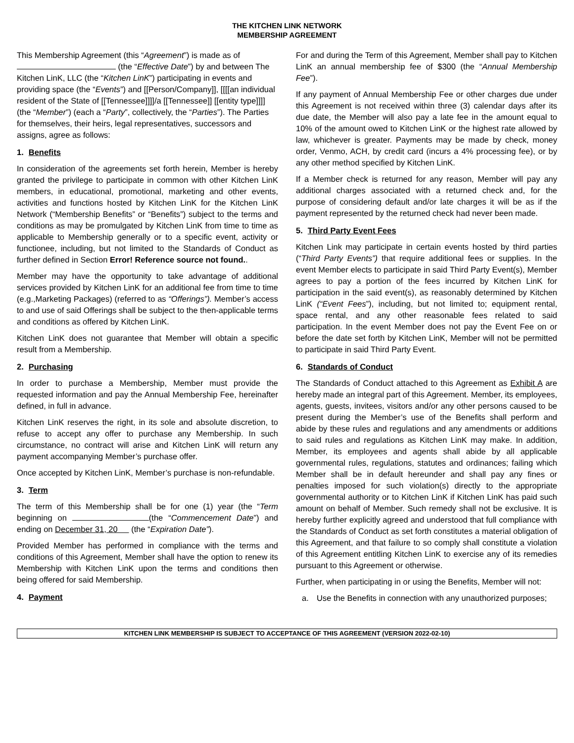THE KITCHEN LINK NETWORK
MEMBERSHIP AGREEMENT
This Membership Agreement (this “Agreement”) is made as of (the “Effective Date”) by and between The Kitchen LinK, LLC (the “Kitchen LinK”) participating in events and providing space (the “Events”) and [[Person/Company]], [[[[an individual resident of the State of [[Tennessee]]]]/a [[Tennessee]] [[entity type]]]] (the “Member”) (each a “Party”, collectively, the “Parties”). The Parties for themselves, their heirs, legal representatives, successors and assigns, agree as follows:
1. Benefits
In consideration of the agreements set forth herein, Member is hereby granted the privilege to participate in common with other Kitchen LinK members, in educational, promotional, marketing and other events, activities and functions hosted by Kitchen LinK for the Kitchen LinK Network (“Membership Benefits” or “Benefits”) subject to the terms and conditions as may be promulgated by Kitchen LinK from time to time as applicable to Membership generally or to a specific event, activity or functionee, including, but not limited to the Standards of Conduct as further defined in Section Error! Reference source not found..
Member may have the opportunity to take advantage of additional services provided by Kitchen LinK for an additional fee from time to time (e.g.,Marketing Packages) (referred to as “Offerings”). Member’s access to and use of said Offerings shall be subject to the then-applicable terms and conditions as offered by Kitchen LinK.
Kitchen LinK does not guarantee that Member will obtain a specific result from a Membership.
2. Purchasing
In order to purchase a Membership, Member must provide the requested information and pay the Annual Membership Fee, hereinafter defined, in full in advance.
Kitchen LinK reserves the right, in its sole and absolute discretion, to refuse to accept any offer to purchase any Membership. In such circumstance, no contract will arise and Kitchen LinK will return any payment accompanying Member’s purchase offer.
Once accepted by Kitchen LinK, Member’s purchase is non-refundable.
3. Term
The term of this Membership shall be for one (1) year (the “Term beginning on (the “Commencement Date”) and ending on December 31, 20 (the “Expiration Date”).
Provided Member has performed in compliance with the terms and conditions of this Agreement, Member shall have the option to renew its Membership with Kitchen LinK upon the terms and conditions then being offered for said Membership.
4. Payment
For and during the Term of this Agreement, Member shall pay to Kitchen LinK an annual membership fee of $300 (the “Annual Membership Fee”).
If any payment of Annual Membership Fee or other charges due under this Agreement is not received within three (3) calendar days after its due date, the Member will also pay a late fee in the amount equal to 10% of the amount owed to Kitchen LinK or the highest rate allowed by law, whichever is greater. Payments may be made by check, money order, Venmo, ACH, by credit card (incurs a 4% processing fee), or by any other method specified by Kitchen LinK.
If a Member check is returned for any reason, Member will pay any additional charges associated with a returned check and, for the purpose of considering default and/or late charges it will be as if the payment represented by the returned check had never been made.
5. Third Party Event Fees
Kitchen Link may participate in certain events hosted by third parties (“Third Party Events”) that require additional fees or supplies. In the event Member elects to participate in said Third Party Event(s), Member agrees to pay a portion of the fees incurred by Kitchen LinK for participation in the said event(s), as reasonably determined by Kitchen LinK (“Event Fees”), including, but not limited to; equipment rental, space rental, and any other reasonable fees related to said participation. In the event Member does not pay the Event Fee on or before the date set forth by Kitchen LinK, Member will not be permitted to participate in said Third Party Event.
6. Standards of Conduct
The Standards of Conduct attached to this Agreement as Exhibit A are hereby made an integral part of this Agreement. Member, its employees, agents, guests, invitees, visitors and/or any other persons caused to be present during the Member’s use of the Benefits shall perform and abide by these rules and regulations and any amendments or additions to said rules and regulations as Kitchen LinK may make. In addition, Member, its employees and agents shall abide by all applicable governmental rules, regulations, statutes and ordinances; failing which Member shall be in default hereunder and shall pay any fines or penalties imposed for such violation(s) directly to the appropriate governmental authority or to Kitchen LinK if Kitchen LinK has paid such amount on behalf of Member. Such remedy shall not be exclusive. It is hereby further explicitly agreed and understood that full compliance with the Standards of Conduct as set forth constitutes a material obligation of this Agreement, and that failure to so comply shall constitute a violation of this Agreement entitling Kitchen LinK to exercise any of its remedies pursuant to this Agreement or otherwise.
Further, when participating in or using the Benefits, Member will not:
a. Use the Benefits in connection with any unauthorized purposes;
KITCHEN LINK MEMBERSHIP IS SUBJECT TO ACCEPTANCE OF THIS AGREEMENT (VERSION 2022-02-10)